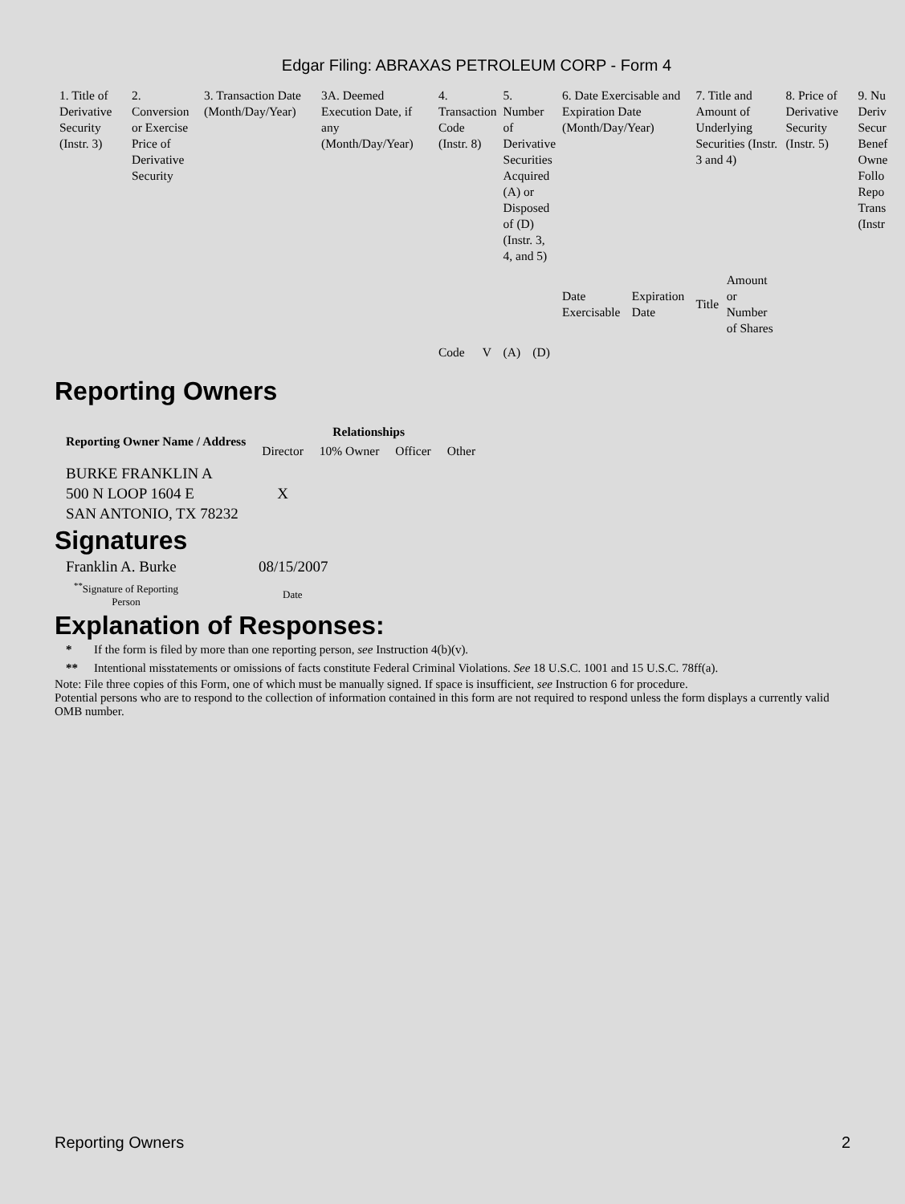Edgar Filing: ABRAXAS PETROLEUM CORP - Form 4
| 1. Title of Derivative Security (Instr. 3) | 2. Conversion or Exercise Price of Derivative Security | 3. Transaction Date (Month/Day/Year) | 3A. Deemed Execution Date, if any (Month/Day/Year) | 4. Transaction Code (Instr. 8) | | 5. Number of Derivative Securities Acquired (A) or Disposed of (D) (Instr. 3, 4, and 5) | | 6. Date Exercisable and Expiration Date (Month/Day/Year) | | 7. Title and Amount of Underlying Securities (Instr. 3 and 4) | | 8. Price of Derivative Security (Instr. 5) | 9. Nu Deriv Secur Benef Owne Follo Repo Trans (Instr |
| | | | | Code | V | (A) | (D) | Date Exercisable | Expiration Date | Title | Amount or Number of Shares | | |
Reporting Owners
| Reporting Owner Name / Address | Relationships | | | |
| --- | --- | --- | --- | --- |
| | Director | 10% Owner | Officer | Other |
| BURKE FRANKLIN A 500 N LOOP 1604 E SAN ANTONIO, TX 78232 | X | | | |
Signatures
| Franklin A. Burke | 08/15/2007 |
| <sup>**</sup> Signature of Reporting Person | Date |
Explanation of Responses:
| * | If the form is filed by more than one reporting person, see Instruction 4(b)(v). |
| ** | Intentional misstatements or omissions of facts constitute Federal Criminal Violations. See 18 U.S.C. 1001 and 15 U.S.C. 78ff(a). |
Note: File three copies of this Form, one of which must be manually signed. If space is insufficient, see Instruction 6 for procedure.
Potential persons who are to respond to the collection of information contained in this form are not required to respond unless the form displays a currently valid OMB number.
Reporting Owners 2